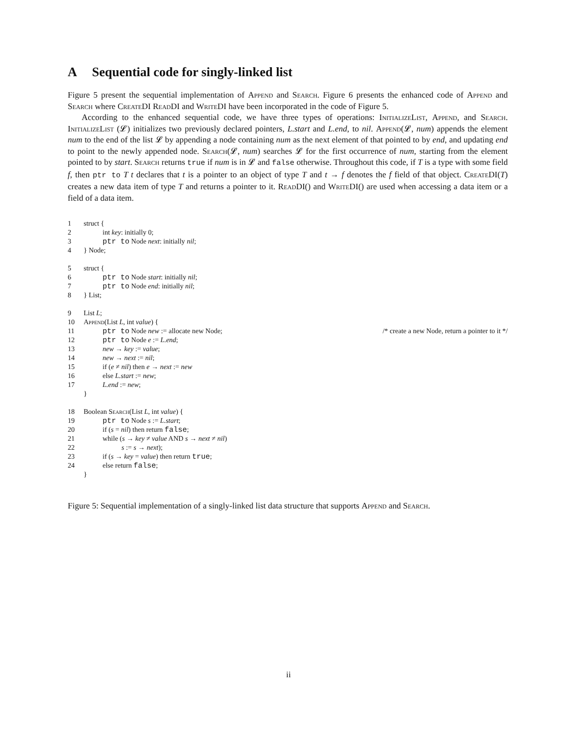A Sequential code for singly-linked list
Figure 5 present the sequential implementation of Append and Search. Figure 6 presents the enhanced code of Append and Search where Create DI Read DI and Write DI have been incorporated in the code of Figure 5.
According to the enhanced sequential code, we have three types of operations: InitializeList, Append, and Search. InitializeList (𝓛) initializes two previously declared pointers, L.start and L.end, to nil. Append(𝓛, num) appends the element num to the end of the list 𝓛 by appending a node containing num as the next element of that pointed to by end, and updating end to point to the newly appended node. Search(𝓛, num) searches 𝓛 for the first occurrence of num, starting from the element pointed to by start. Search returns true if num is in 𝓛 and false otherwise. Throughout this code, if T is a type with some field f, then ptr to T t declares that t is a pointer to an object of type T and t → f denotes the f field of that object. Create DI(T) creates a new data item of type T and returns a pointer to it. Read DI() and Write DI() are used when accessing a data item or a field of a data item.
| 1 | struct { | |
| 2 | int key : initially 0; | |
| 3 | ptr to Node next : initially nil ; | |
| 4 | } Node; | |
| 5 | struct { | |
| 6 | ptr to Node start : initially nil ; | |
| 7 | ptr to Node end : initially nil ; | |
| 8 | } List; | |
| 9 | List L ; | |
| 10 | Append (List L , int value ) { | |
| 11 | ptr to Node new := allocate new Node; | /* create a new Node, return a pointer to it */ |
| 12 | ptr to Node e := L.end ; | |
| 13 | new → key := value ; | |
| 14 | new → next := nil ; | |
| 15 | if ( e ≠ nil ) then e → next := new | |
| 16 | else L.start := new ; | |
| 17 | L.end := new ; | |
| | } | |
| 18 | Boolean Search (List L , int value ) { | |
| 19 | ptr to Node s := L.start ; | |
| 20 | if ( s = nil ) then return false ; | |
| 21 | while ( s → key ≠ value AND s → next ≠ nil ) | |
| 22 | s := s → next ); | |
| 23 | if ( s → key = value ) then return true ; | |
| 24 | else return false ; | |
| | } | |
Figure 5: Sequential implementation of a singly-linked list data structure that supports Append and Search.
ii